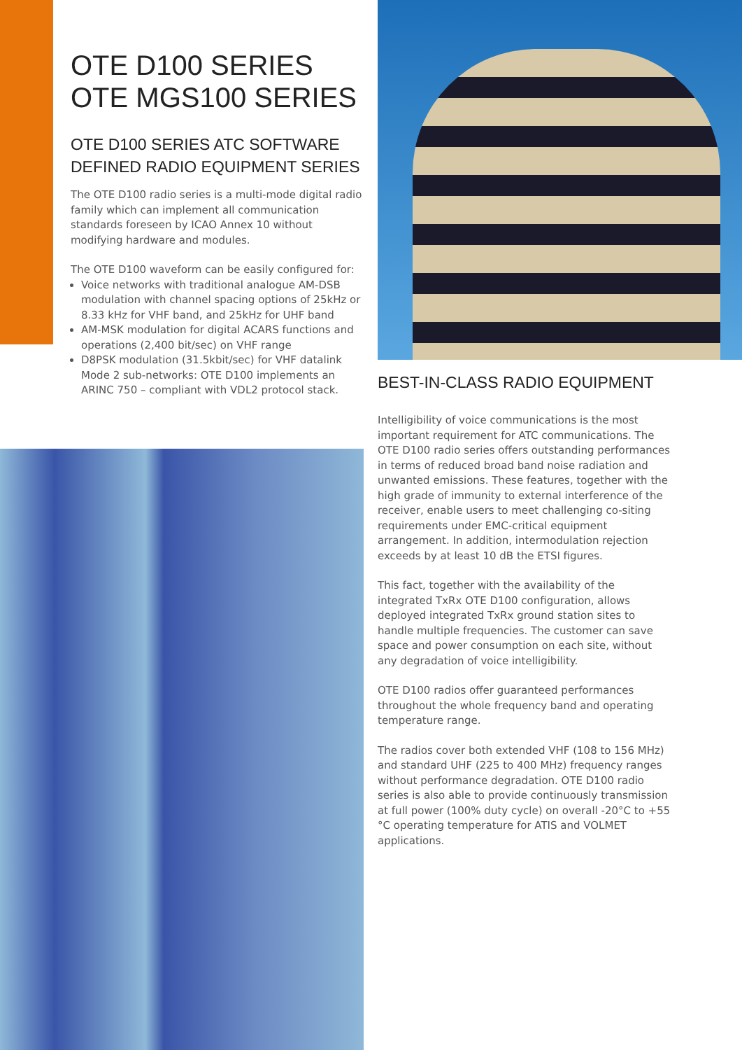OTE D100 SERIES
OTE MGS100 SERIES
OTE D100 SERIES ATC SOFTWARE DEFINED RADIO EQUIPMENT SERIES
The OTE D100 radio series is a multi-mode digital radio family which can implement all communication standards foreseen by ICAO Annex 10 without modifying hardware and modules.
The OTE D100 waveform can be easily configured for:
Voice networks with traditional analogue AM-DSB modulation with channel spacing options of 25kHz or 8.33 kHz for VHF band, and 25kHz for UHF band
AM-MSK modulation for digital ACARS functions and operations (2,400 bit/sec) on VHF range
D8PSK modulation (31.5kbit/sec) for VHF datalink Mode 2 sub-networks: OTE D100 implements an ARINC 750 – compliant with VDL2 protocol stack.
BEST-IN-CLASS RADIO EQUIPMENT
Intelligibility of voice communications is the most important requirement for ATC communications. The OTE D100 radio series offers outstanding performances in terms of reduced broad band noise radiation and unwanted emissions. These features, together with the high grade of immunity to external interference of the receiver, enable users to meet challenging co-siting requirements under EMC-critical equipment arrangement. In addition, intermodulation rejection exceeds by at least 10 dB the ETSI figures.
This fact, together with the availability of the integrated TxRx OTE D100 configuration, allows deployed integrated TxRx ground station sites to handle multiple frequencies. The customer can save space and power consumption on each site, without any degradation of voice intelligibility.
OTE D100 radios offer guaranteed performances throughout the whole frequency band and operating temperature range.
The radios cover both extended VHF (108 to 156 MHz) and standard UHF (225 to 400 MHz) frequency ranges without performance degradation. OTE D100 radio series is also able to provide continuously transmission at full power (100% duty cycle) on overall -20°C to +55 °C operating temperature for ATIS and VOLMET applications.